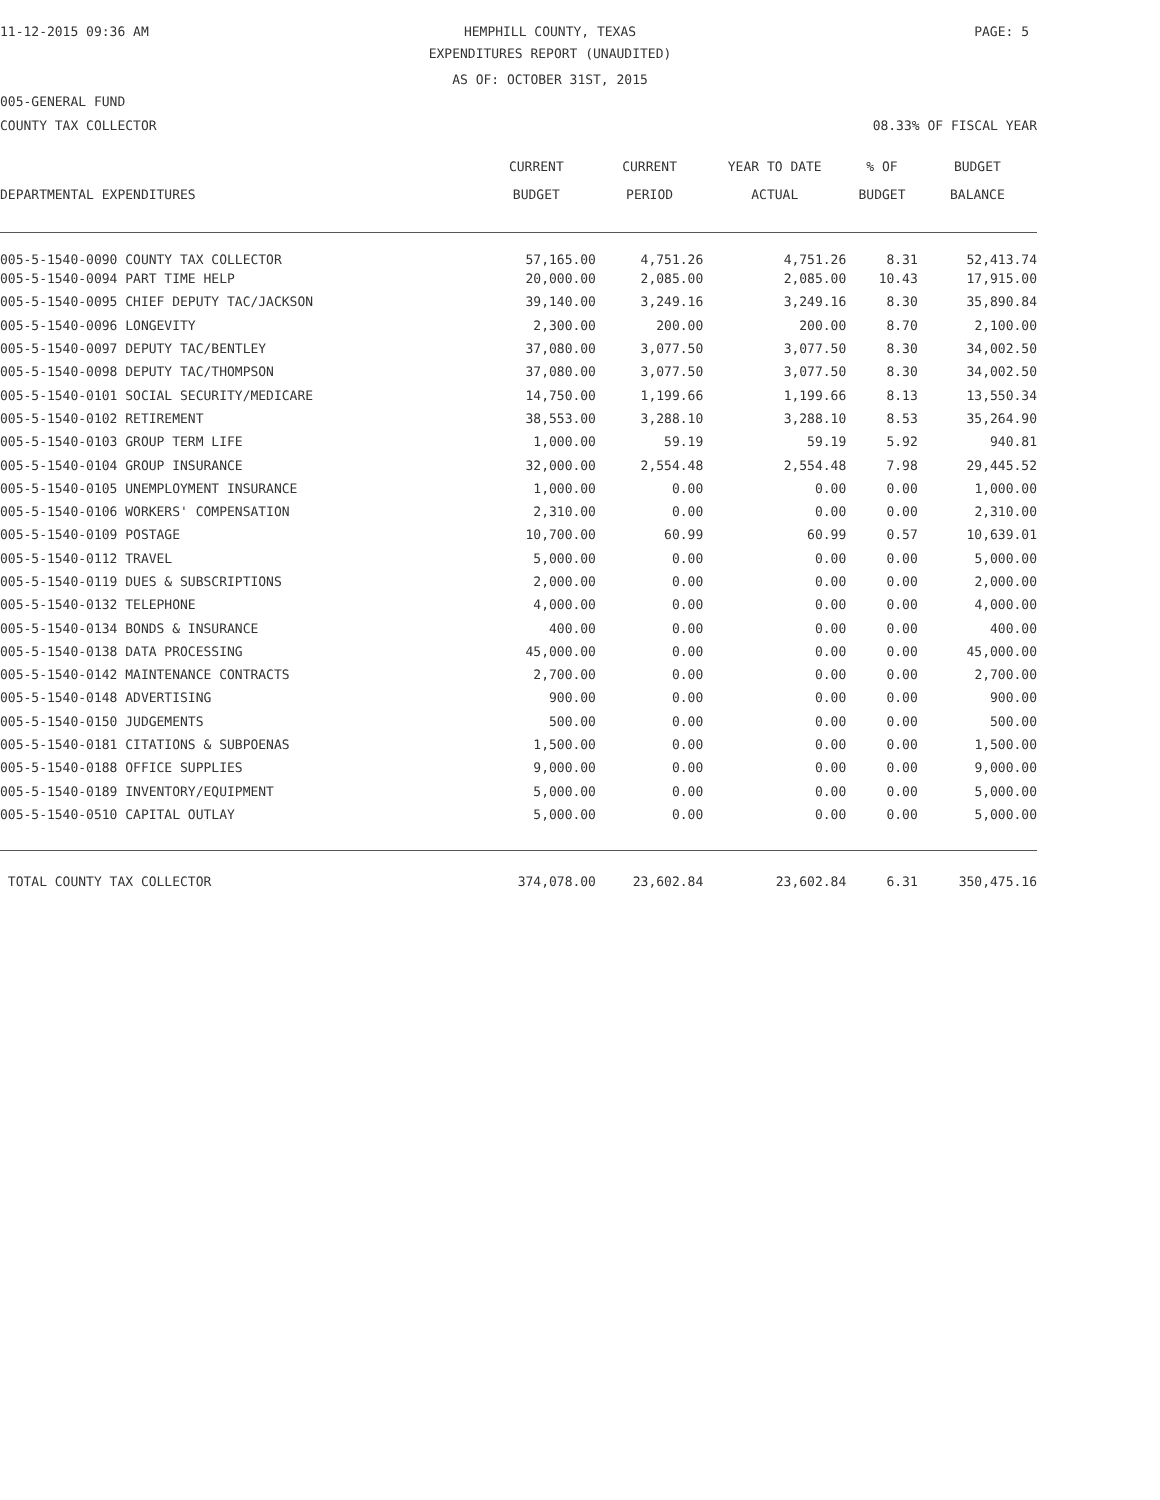11-12-2015 09:36 AM HEMPHILL COUNTY, TEXAS PAGE: 5
EXPENDITURES REPORT (UNAUDITED)
AS OF: OCTOBER 31ST, 2015
005-GENERAL FUND
COUNTY TAX COLLECTOR 08.33% OF FISCAL YEAR
| | CURRENT | CURRENT | YEAR TO DATE | % OF | BUDGET |
| --- | --- | --- | --- | --- | --- |
| DEPARTMENTAL EXPENDITURES | BUDGET | PERIOD | ACTUAL | BUDGET | BALANCE |
| 005-5-1540-0090 COUNTY TAX COLLECTOR | 57,165.00 | 4,751.26 | 4,751.26 | 8.31 | 52,413.74 |
| 005-5-1540-0094 PART TIME HELP | 20,000.00 | 2,085.00 | 2,085.00 | 10.43 | 17,915.00 |
| 005-5-1540-0095 CHIEF DEPUTY TAC/JACKSON | 39,140.00 | 3,249.16 | 3,249.16 | 8.30 | 35,890.84 |
| 005-5-1540-0096 LONGEVITY | 2,300.00 | 200.00 | 200.00 | 8.70 | 2,100.00 |
| 005-5-1540-0097 DEPUTY TAC/BENTLEY | 37,080.00 | 3,077.50 | 3,077.50 | 8.30 | 34,002.50 |
| 005-5-1540-0098 DEPUTY TAC/THOMPSON | 37,080.00 | 3,077.50 | 3,077.50 | 8.30 | 34,002.50 |
| 005-5-1540-0101 SOCIAL SECURITY/MEDICARE | 14,750.00 | 1,199.66 | 1,199.66 | 8.13 | 13,550.34 |
| 005-5-1540-0102 RETIREMENT | 38,553.00 | 3,288.10 | 3,288.10 | 8.53 | 35,264.90 |
| 005-5-1540-0103 GROUP TERM LIFE | 1,000.00 | 59.19 | 59.19 | 5.92 | 940.81 |
| 005-5-1540-0104 GROUP INSURANCE | 32,000.00 | 2,554.48 | 2,554.48 | 7.98 | 29,445.52 |
| 005-5-1540-0105 UNEMPLOYMENT INSURANCE | 1,000.00 | 0.00 | 0.00 | 0.00 | 1,000.00 |
| 005-5-1540-0106 WORKERS' COMPENSATION | 2,310.00 | 0.00 | 0.00 | 0.00 | 2,310.00 |
| 005-5-1540-0109 POSTAGE | 10,700.00 | 60.99 | 60.99 | 0.57 | 10,639.01 |
| 005-5-1540-0112 TRAVEL | 5,000.00 | 0.00 | 0.00 | 0.00 | 5,000.00 |
| 005-5-1540-0119 DUES & SUBSCRIPTIONS | 2,000.00 | 0.00 | 0.00 | 0.00 | 2,000.00 |
| 005-5-1540-0132 TELEPHONE | 4,000.00 | 0.00 | 0.00 | 0.00 | 4,000.00 |
| 005-5-1540-0134 BONDS & INSURANCE | 400.00 | 0.00 | 0.00 | 0.00 | 400.00 |
| 005-5-1540-0138 DATA PROCESSING | 45,000.00 | 0.00 | 0.00 | 0.00 | 45,000.00 |
| 005-5-1540-0142 MAINTENANCE CONTRACTS | 2,700.00 | 0.00 | 0.00 | 0.00 | 2,700.00 |
| 005-5-1540-0148 ADVERTISING | 900.00 | 0.00 | 0.00 | 0.00 | 900.00 |
| 005-5-1540-0150 JUDGEMENTS | 500.00 | 0.00 | 0.00 | 0.00 | 500.00 |
| 005-5-1540-0181 CITATIONS & SUBPOENAS | 1,500.00 | 0.00 | 0.00 | 0.00 | 1,500.00 |
| 005-5-1540-0188 OFFICE SUPPLIES | 9,000.00 | 0.00 | 0.00 | 0.00 | 9,000.00 |
| 005-5-1540-0189 INVENTORY/EQUIPMENT | 5,000.00 | 0.00 | 0.00 | 0.00 | 5,000.00 |
| 005-5-1540-0510 CAPITAL OUTLAY | 5,000.00 | 0.00 | 0.00 | 0.00 | 5,000.00 |
| TOTAL COUNTY TAX COLLECTOR | 374,078.00 | 23,602.84 | 23,602.84 | 6.31 | 350,475.16 |